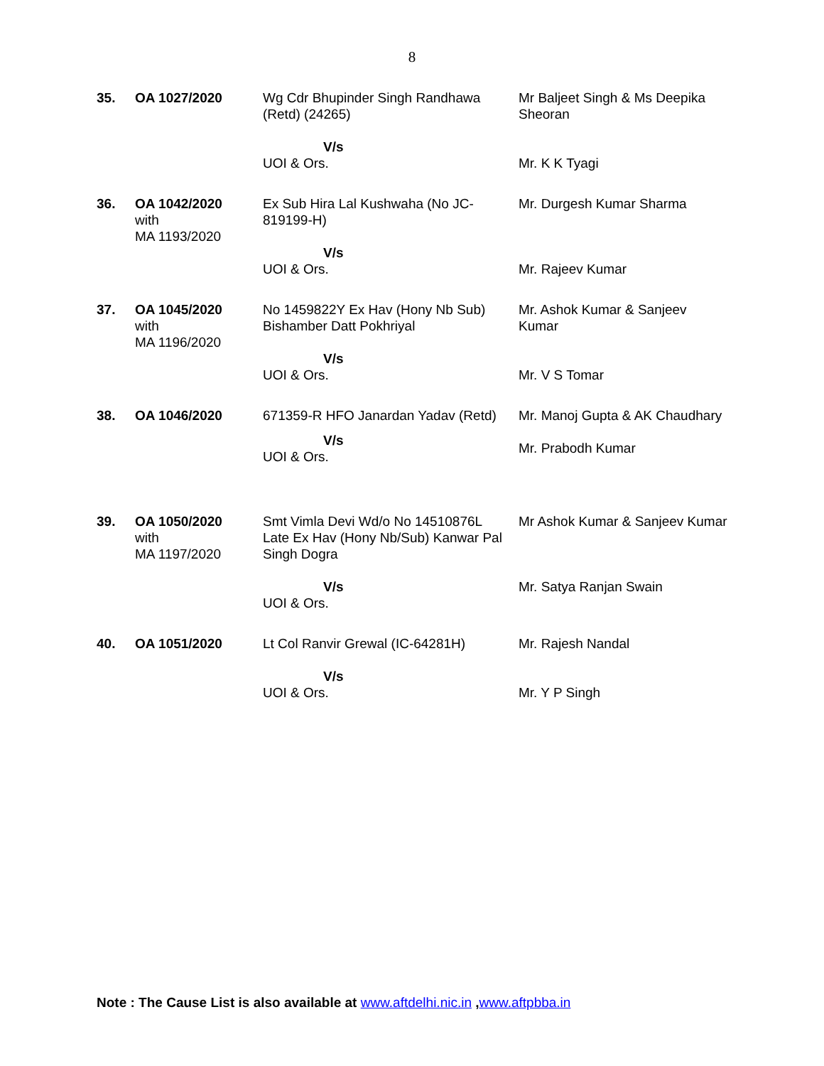8
| 35. | OA 1027/2020 | Wg Cdr Bhupinder Singh Randhawa (Retd) (24265) V/s UOI & Ors. | Mr Baljeet Singh & Ms Deepika Sheoran Mr. K K Tyagi |
| 36. | OA 1042/2020 with MA 1193/2020 | Ex Sub Hira Lal Kushwaha (No JC-819199-H) V/s UOI & Ors. | Mr. Durgesh Kumar Sharma Mr. Rajeev Kumar |
| 37. | OA 1045/2020 with MA 1196/2020 | No 1459822Y Ex Hav (Hony Nb Sub) Bishamber Datt Pokhriyal V/s UOI & Ors. | Mr. Ashok Kumar & Sanjeev Kumar Mr. V S Tomar |
| 38. | OA 1046/2020 | 671359-R HFO Janardan Yadav (Retd) V/s UOI & Ors. | Mr. Manoj Gupta & AK Chaudhary Mr. Prabodh Kumar |
| 39. | OA 1050/2020 with MA 1197/2020 | Smt Vimla Devi Wd/o No 14510876L Late Ex Hav (Hony Nb/Sub) Kanwar Pal Singh Dogra V/s UOI & Ors. | Mr Ashok Kumar & Sanjeev Kumar Mr. Satya Ranjan Swain |
| 40. | OA 1051/2020 | Lt Col Ranvir Grewal (IC-64281H) V/s UOI & Ors. | Mr. Rajesh Nandal Mr. Y P Singh |
Note : The Cause List is also available at www.aftdelhi.nic.in ,www.aftpbba.in